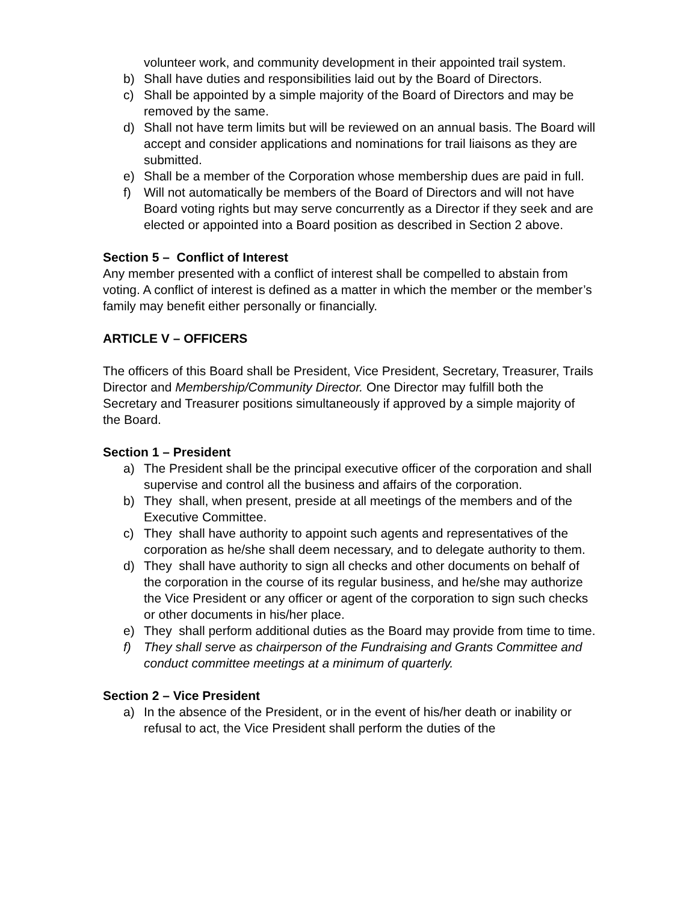volunteer work, and community development in their appointed trail system.
b) Shall have duties and responsibilities laid out by the Board of Directors.
c) Shall be appointed by a simple majority of the Board of Directors and may be removed by the same.
d) Shall not have term limits but will be reviewed on an annual basis. The Board will accept and consider applications and nominations for trail liaisons as they are submitted.
e) Shall be a member of the Corporation whose membership dues are paid in full.
f) Will not automatically be members of the Board of Directors and will not have Board voting rights but may serve concurrently as a Director if they seek and are elected or appointed into a Board position as described in Section 2 above.
Section 5 – Conflict of Interest
Any member presented with a conflict of interest shall be compelled to abstain from voting. A conflict of interest is defined as a matter in which the member or the member’s family may benefit either personally or financially.
ARTICLE V – OFFICERS
The officers of this Board shall be President, Vice President, Secretary, Treasurer, Trails Director and Membership/Community Director. One Director may fulfill both the Secretary and Treasurer positions simultaneously if approved by a simple majority of the Board.
Section 1 – President
a) The President shall be the principal executive officer of the corporation and shall supervise and control all the business and affairs of the corporation.
b) They shall, when present, preside at all meetings of the members and of the Executive Committee.
c) They shall have authority to appoint such agents and representatives of the corporation as he/she shall deem necessary, and to delegate authority to them.
d) They shall have authority to sign all checks and other documents on behalf of the corporation in the course of its regular business, and he/she may authorize the Vice President or any officer or agent of the corporation to sign such checks or other documents in his/her place.
e) They shall perform additional duties as the Board may provide from time to time.
f) They shall serve as chairperson of the Fundraising and Grants Committee and conduct committee meetings at a minimum of quarterly.
Section 2 – Vice President
a) In the absence of the President, or in the event of his/her death or inability or refusal to act, the Vice President shall perform the duties of the